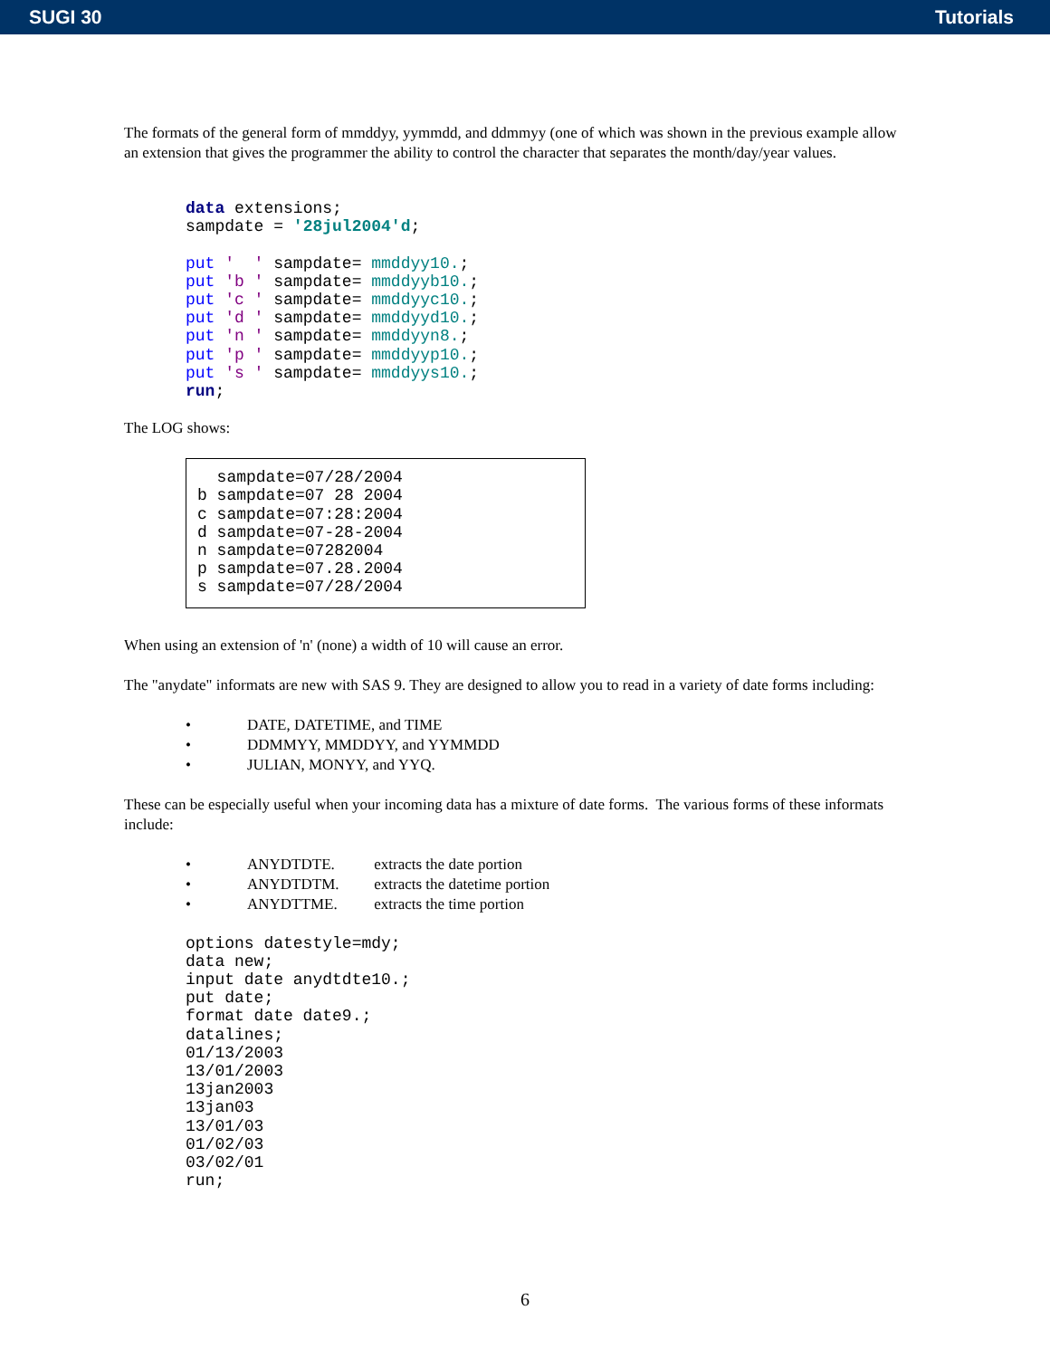SUGI 30 Tutorials
The formats of the general form of mmddyy, yymmdd, and ddmmyy (one of which was shown in the previous example allow an extension that gives the programmer the ability to control the character that separates the month/day/year values.
data extensions;
sampdate = '28jul2004'd;

put '  ' sampdate= mmddyy10.;
put 'b ' sampdate= mmddyyb10.;
put 'c ' sampdate= mmddyyc10.;
put 'd ' sampdate= mmddyyd10.;
put 'n ' sampdate= mmddyyn8.;
put 'p ' sampdate= mmddyyp10.;
put 's ' sampdate= mmddyys10.;
run;
The LOG shows:
  sampdate=07/28/2004
b sampdate=07 28 2004
c sampdate=07:28:2004
d sampdate=07-28-2004
n sampdate=07282004
p sampdate=07.28.2004
s sampdate=07/28/2004
When using an extension of 'n' (none) a width of 10 will cause an error.
The "anydate" informats are new with SAS 9. They are designed to allow you to read in a variety of date forms including:
• DATE, DATETIME, and TIME
• DDMMYY, MMDDYY, and YYMMDD
• JULIAN, MONYY, and YYQ.
These can be especially useful when your incoming data has a mixture of date forms. The various forms of these informats include:
• ANYDTDTE. extracts the date portion
• ANYDTDTM. extracts the datetime portion
• ANYDTTME. extracts the time portion
options datestyle=mdy;
data new;
input date anydtdte10.;
put date;
format date date9.;
datalines;
01/13/2003
13/01/2003
13jan2003
13jan03
13/01/03
01/02/03
03/02/01
run;
6